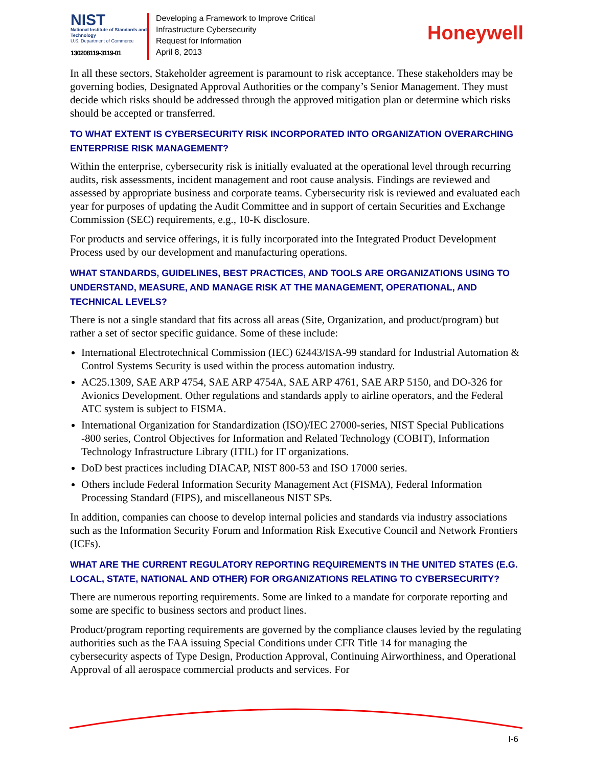NIST
National Institute of Standards and Technology
U.S. Department of Commerce
130208119-3119-01
Developing a Framework to Improve Critical
Infrastructure Cybersecurity
Request for Information
April 8, 2013
Honeywell
In all these sectors, Stakeholder agreement is paramount to risk acceptance. These stakeholders may be governing bodies, Designated Approval Authorities or the company’s Senior Management. They must decide which risks should be addressed through the approved mitigation plan or determine which risks should be accepted or transferred.
TO WHAT EXTENT IS CYBERSECURITY RISK INCORPORATED INTO ORGANIZATION OVERARCHING ENTERPRISE RISK MANAGEMENT?
Within the enterprise, cybersecurity risk is initially evaluated at the operational level through recurring audits, risk assessments, incident management and root cause analysis. Findings are reviewed and assessed by appropriate business and corporate teams. Cybersecurity risk is reviewed and evaluated each year for purposes of updating the Audit Committee and in support of certain Securities and Exchange Commission (SEC) requirements, e.g., 10-K disclosure.
For products and service offerings, it is fully incorporated into the Integrated Product Development Process used by our development and manufacturing operations.
WHAT STANDARDS, GUIDELINES, BEST PRACTICES, AND TOOLS ARE ORGANIZATIONS USING TO UNDERSTAND, MEASURE, AND MANAGE RISK AT THE MANAGEMENT, OPERATIONAL, AND TECHNICAL LEVELS?
There is not a single standard that fits across all areas (Site, Organization, and product/program) but rather a set of sector specific guidance. Some of these include:
International Electrotechnical Commission (IEC) 62443/ISA-99 standard for Industrial Automation & Control Systems Security is used within the process automation industry.
AC25.1309, SAE ARP 4754, SAE ARP 4754A, SAE ARP 4761, SAE ARP 5150, and DO-326 for Avionics Development. Other regulations and standards apply to airline operators, and the Federal ATC system is subject to FISMA.
International Organization for Standardization (ISO)/IEC 27000-series, NIST Special Publications -800 series, Control Objectives for Information and Related Technology (COBIT), Information Technology Infrastructure Library (ITIL) for IT organizations.
DoD best practices including DIACAP, NIST 800-53 and ISO 17000 series.
Others include Federal Information Security Management Act (FISMA), Federal Information Processing Standard (FIPS), and miscellaneous NIST SPs.
In addition, companies can choose to develop internal policies and standards via industry associations such as the Information Security Forum and Information Risk Executive Council and Network Frontiers (ICFs).
WHAT ARE THE CURRENT REGULATORY REPORTING REQUIREMENTS IN THE UNITED STATES (E.G. LOCAL, STATE, NATIONAL AND OTHER) FOR ORGANIZATIONS RELATING TO CYBERSECURITY?
There are numerous reporting requirements. Some are linked to a mandate for corporate reporting and some are specific to business sectors and product lines.
Product/program reporting requirements are governed by the compliance clauses levied by the regulating authorities such as the FAA issuing Special Conditions under CFR Title 14 for managing the cybersecurity aspects of Type Design, Production Approval, Continuing Airworthiness, and Operational Approval of all aerospace commercial products and services. For
I-6